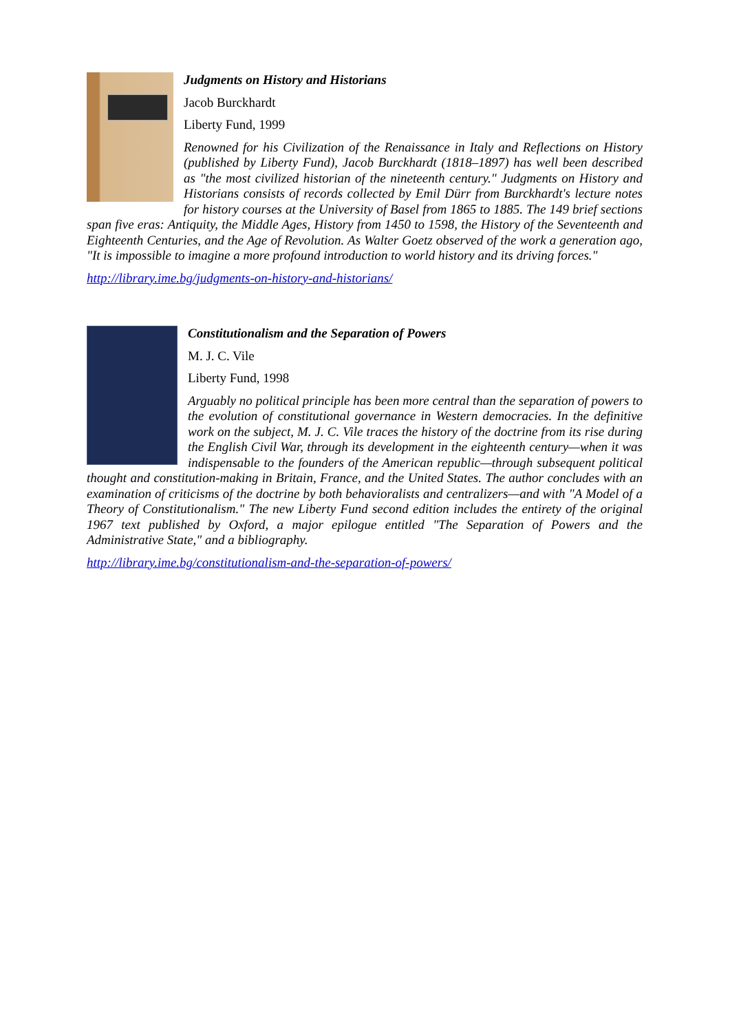Judgments on History and Historians
Jacob Burckhardt
Liberty Fund, 1999
Renowned for his Civilization of the Renaissance in Italy and Reflections on History (published by Liberty Fund), Jacob Burckhardt (1818–1897) has well been described as "the most civilized historian of the nineteenth century." Judgments on History and Historians consists of records collected by Emil Dürr from Burckhardt's lecture notes for history courses at the University of Basel from 1865 to 1885. The 149 brief sections span five eras: Antiquity, the Middle Ages, History from 1450 to 1598, the History of the Seventeenth and Eighteenth Centuries, and the Age of Revolution. As Walter Goetz observed of the work a generation ago, "It is impossible to imagine a more profound introduction to world history and its driving forces."
http://library.ime.bg/judgments-on-history-and-historians/
Constitutionalism and the Separation of Powers
M. J. C. Vile
Liberty Fund, 1998
Arguably no political principle has been more central than the separation of powers to the evolution of constitutional governance in Western democracies. In the definitive work on the subject, M. J. C. Vile traces the history of the doctrine from its rise during the English Civil War, through its development in the eighteenth century—when it was indispensable to the founders of the American republic—through subsequent political thought and constitution-making in Britain, France, and the United States. The author concludes with an examination of criticisms of the doctrine by both behavioralists and centralizers—and with "A Model of a Theory of Constitutionalism." The new Liberty Fund second edition includes the entirety of the original 1967 text published by Oxford, a major epilogue entitled "The Separation of Powers and the Administrative State," and a bibliography.
http://library.ime.bg/constitutionalism-and-the-separation-of-powers/